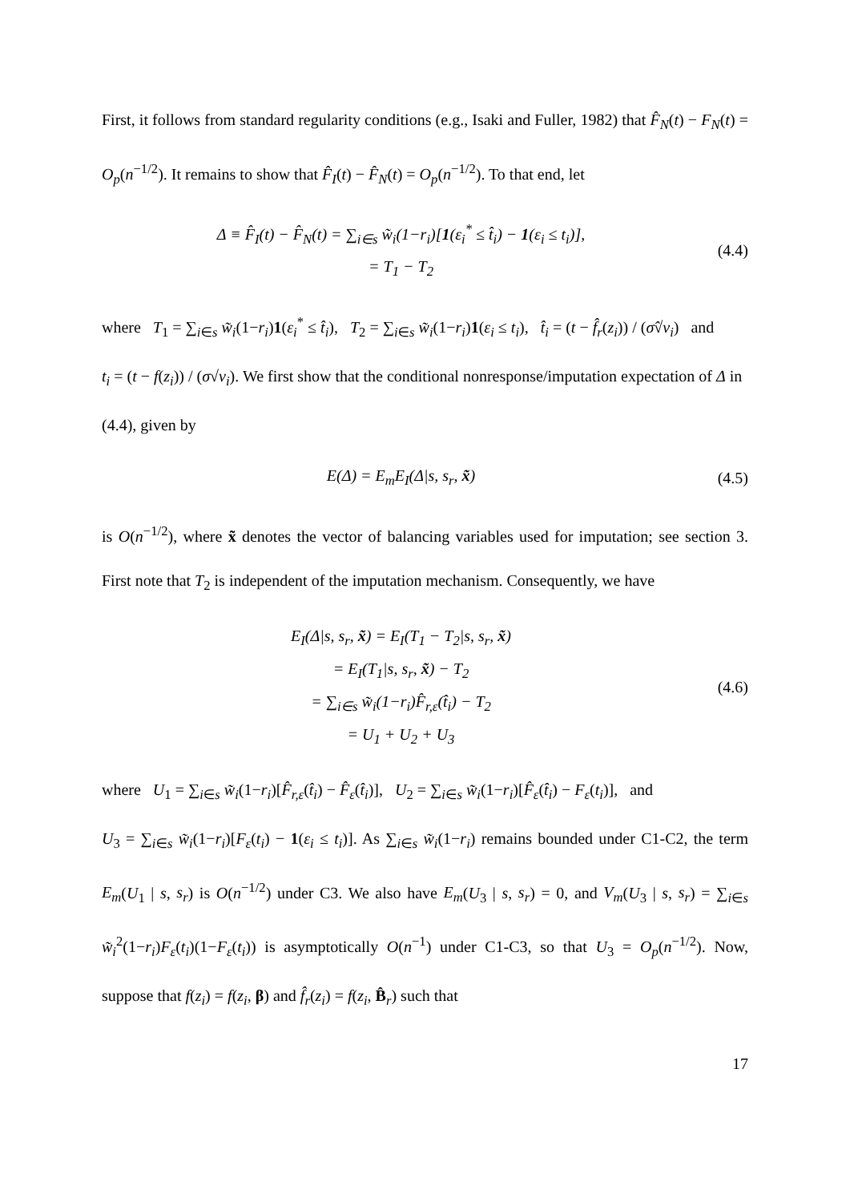First, it follows from standard regularity conditions (e.g., Isaki and Fuller, 1982) that F̂<sub>N</sub>(t) − F<sub>N</sub>(t) = O<sub>p</sub>(n<sup>−1/2</sup>). It remains to show that F̂<sub>I</sub>(t) − F̂<sub>N</sub>(t) = O<sub>p</sub>(n<sup>−1/2</sup>). To that end, let
Δ ≡ F̂<sub>I</sub>(t) − F̂<sub>N</sub>(t) = ∑<sub>i∈s</sub> w̃<sub>i</sub>(1−r<sub>i</sub>)[1(ε<sub>i</sub><sup>*</sup> ≤ t̂<sub>i</sub>) − 1(ε<sub>i</sub> ≤ t<sub>i</sub>)],
= T<sub>1</sub> − T<sub>2</sub>
(4.4)
where T<sub>1</sub> = ∑<sub>i∈s</sub> w̃<sub>i</sub>(1−r<sub>i</sub>)1(ε<sub>i</sub><sup>*</sup> ≤ t̂<sub>i</sub>), T<sub>2</sub> = ∑<sub>i∈s</sub> w̃<sub>i</sub>(1−r<sub>i</sub>)1(ε<sub>i</sub> ≤ t<sub>i</sub>), t̂<sub>i</sub> = (t − f̂<sub>r</sub>(z<sub>i</sub>)) / (σ̂√v<sub>i</sub>) and
t<sub>i</sub> = (t − f(z<sub>i</sub>)) / (σ√v<sub>i</sub>). We first show that the conditional nonresponse/imputation expectation of Δ in
(4.4), given by
E(Δ) = E<sub>m</sub>E<sub>I</sub>(Δ|s, s<sub>r</sub>, x̃)
(4.5)
is O(n<sup>−1/2</sup>), where x̃ denotes the vector of balancing variables used for imputation; see section 3. First note that T<sub>2</sub> is independent of the imputation mechanism. Consequently, we have
E<sub>I</sub>(Δ|s, s<sub>r</sub>, x̃) = E<sub>I</sub>(T<sub>1</sub> − T<sub>2</sub>|s, s<sub>r</sub>, x̃)
= E<sub>I</sub>(T<sub>1</sub>|s, s<sub>r</sub>, x̃) − T<sub>2</sub>
= ∑<sub>i∈s</sub> w̃<sub>i</sub>(1−r<sub>i</sub>)F̂<sub>r,ε</sub>(t̂<sub>i</sub>) − T<sub>2</sub>
= U<sub>1</sub> + U<sub>2</sub> + U<sub>3</sub>
(4.6)
where U<sub>1</sub> = ∑<sub>i∈s</sub> w̃<sub>i</sub>(1−r<sub>i</sub>)[F̂<sub>r,ε</sub>(t̂<sub>i</sub>) − F̂<sub>ε</sub>(t̂<sub>i</sub>)], U<sub>2</sub> = ∑<sub>i∈s</sub> w̃<sub>i</sub>(1−r<sub>i</sub>)[F̂<sub>ε</sub>(t̂<sub>i</sub>) − F<sub>ε</sub>(t<sub>i</sub>)], and
U<sub>3</sub> = ∑<sub>i∈s</sub> w̃<sub>i</sub>(1−r<sub>i</sub>)[F<sub>ε</sub>(t<sub>i</sub>) − 1(ε<sub>i</sub> ≤ t<sub>i</sub>)]. As ∑<sub>i∈s</sub> w̃<sub>i</sub>(1−r<sub>i</sub>) remains bounded under C1-C2, the term E<sub>m</sub>(U<sub>1</sub> | s, s<sub>r</sub>) is O(n<sup>−1/2</sup>) under C3. We also have E<sub>m</sub>(U<sub>3</sub> | s, s<sub>r</sub>) = 0, and V<sub>m</sub>(U<sub>3</sub> | s, s<sub>r</sub>) = ∑<sub>i∈s</sub> w̃<sub>i</sub><sup>2</sup>(1−r<sub>i</sub>)F<sub>ε</sub>(t<sub>i</sub>)(1−F<sub>ε</sub>(t<sub>i</sub>)) is asymptotically O(n<sup>−1</sup>) under C1-C3, so that U<sub>3</sub> = O<sub>p</sub>(n<sup>−1/2</sup>). Now, suppose that f(z<sub>i</sub>) = f(z<sub>i</sub>, β) and f̂<sub>r</sub>(z<sub>i</sub>) = f(z<sub>i</sub>, B̂<sub>r</sub>) such that
17